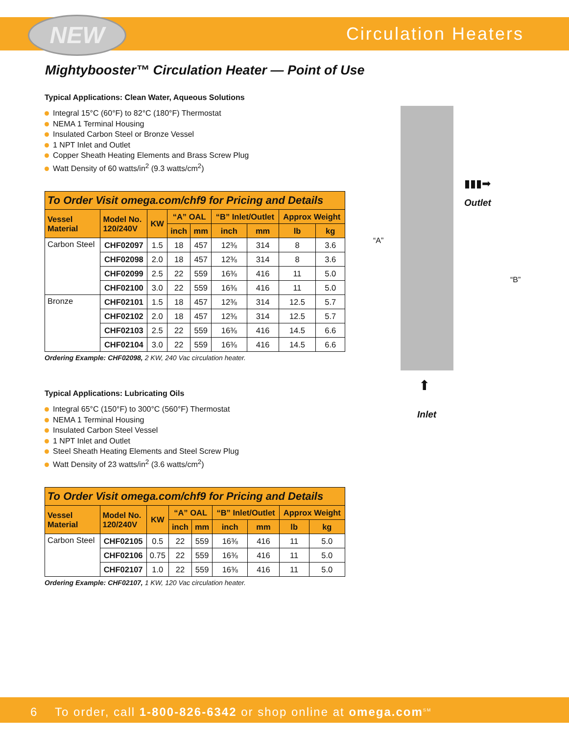NEW Circulation Heaters
Mightybooster™ Circulation Heater — Point of Use
Typical Applications: Clean Water, Aqueous Solutions
Integral 15°C (60°F) to 82°C (180°F) Thermostat
NEMA 1 Terminal Housing
Insulated Carbon Steel or Bronze Vessel
1 NPT Inlet and Outlet
Copper Sheath Heating Elements and Brass Screw Plug
Watt Density of 60 watts/in<sup>2</sup> (9.3 watts/cm<sup>2</sup>)
| To Order Visit omega.com/chf9 for Pricing and Details | | | | | | | | |
| --- | --- | --- | --- | --- | --- | --- | --- | --- |
| Vessel Material | Model No. 120/240V | KW | “A” OAL | | “B” Inlet/Outlet | | Approx Weight | |
| | | | inch | mm | inch | mm | lb | kg |
| Carbon Steel | CHF02097 | 1.5 | 18 | 457 | 12⅜ | 314 | 8 | 3.6 |
| | CHF02098 | 2.0 | 18 | 457 | 12⅜ | 314 | 8 | 3.6 |
| | CHF02099 | 2.5 | 22 | 559 | 16⅜ | 416 | 11 | 5.0 |
| | CHF02100 | 3.0 | 22 | 559 | 16⅜ | 416 | 11 | 5.0 |
| Bronze | CHF02101 | 1.5 | 18 | 457 | 12⅜ | 314 | 12.5 | 5.7 |
| | CHF02102 | 2.0 | 18 | 457 | 12⅜ | 314 | 12.5 | 5.7 |
| | CHF02103 | 2.5 | 22 | 559 | 16⅜ | 416 | 14.5 | 6.6 |
| | CHF02104 | 3.0 | 22 | 559 | 16⅜ | 416 | 14.5 | 6.6 |
Ordering Example: CHF02098, 2 KW, 240 Vac circulation heater.
Typical Applications: Lubricating Oils
Integral 65°C (150°F) to 300°C (560°F) Thermostat
NEMA 1 Terminal Housing
Insulated Carbon Steel Vessel
1 NPT Inlet and Outlet
Steel Sheath Heating Elements and Steel Screw Plug
Watt Density of 23 watts/in<sup>2</sup> (3.6 watts/cm<sup>2</sup>)
| To Order Visit omega.com/chf9 for Pricing and Details | | | | | | | | |
| --- | --- | --- | --- | --- | --- | --- | --- | --- |
| Vessel Material | Model No. 120/240V | KW | “A” OAL | | “B” Inlet/Outlet | | Approx Weight | |
| | | | inch | mm | inch | mm | lb | kg |
| Carbon Steel | CHF02105 | 0.5 | 22 | 559 | 16⅜ | 416 | 11 | 5.0 |
| | CHF02106 | 0.75 | 22 | 559 | 16⅜ | 416 | 11 | 5.0 |
| | CHF02107 | 1.0 | 22 | 559 | 16⅜ | 416 | 11 | 5.0 |
Ordering Example: CHF02107, 1 KW, 120 Vac circulation heater.
“A”
“B”
▮▮▮➡
Outlet
⬆
Inlet
6 To order, call 1-800-826-6342 or shop online at omega.com<sup>SM</sup>